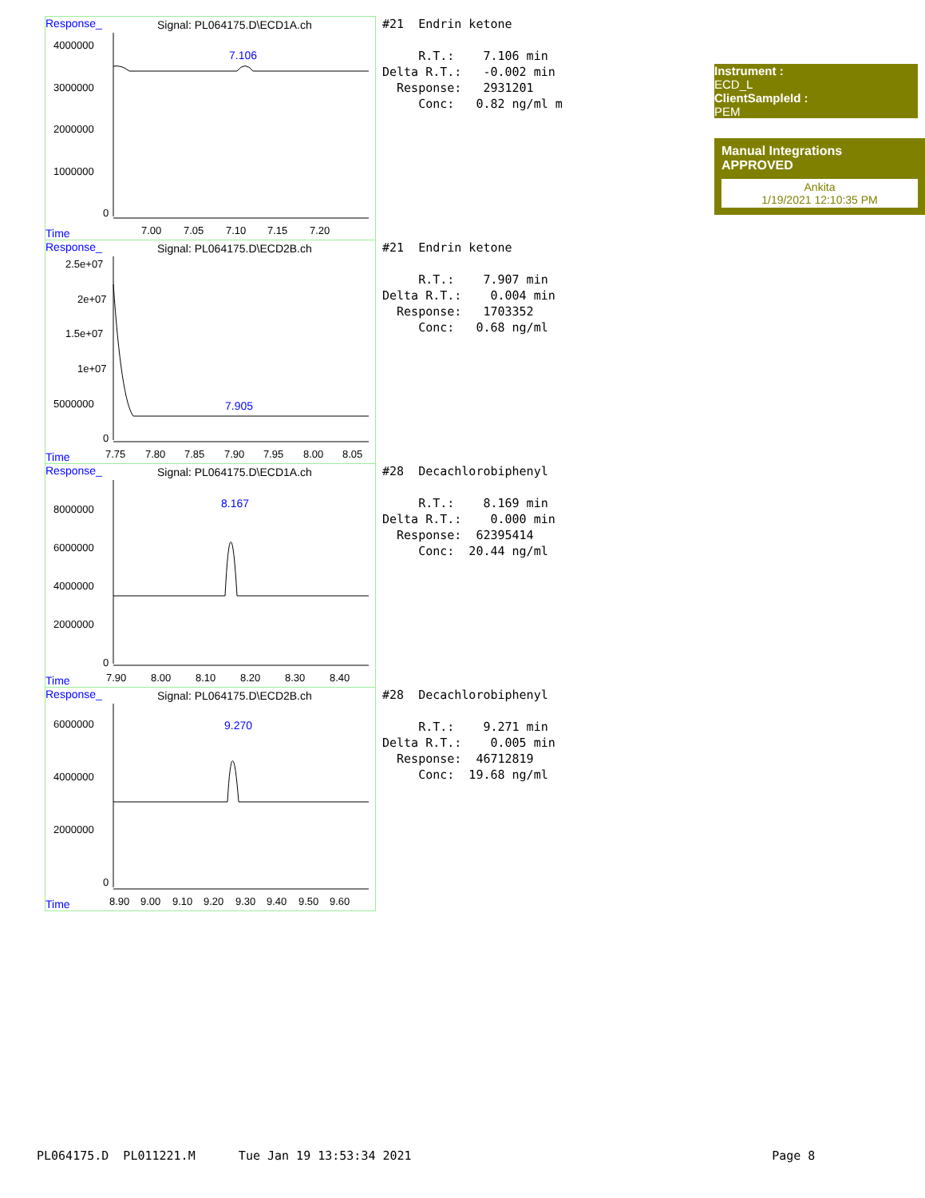Response_ Signal: PL064175.D\ECD1A.ch
7.106
4000000
3000000
2000000
1000000
0
7.00
7.05
7.10
7.15
7.20
Time
#21 Endrin ketone R.T.: 7.106 min Delta R.T.: -0.002 min Response: 2931201 Conc: 0.82 ng/ml m
Response_ Signal: PL064175.D\ECD2B.ch
7.905
2.5e+07
2e+07
1.5e+07
1e+07
5000000
0
7.75
7.80
7.85
7.90
7.95
8.00
8.05
Time
#21 Endrin ketone R.T.: 7.907 min Delta R.T.: 0.004 min Response: 1703352 Conc: 0.68 ng/ml
Response_ Signal: PL064175.D\ECD1A.ch
8.167
8000000
6000000
4000000
2000000
0
7.90
8.00
8.10
8.20
8.30
8.40
Time
#28 Decachlorobiphenyl R.T.: 8.169 min Delta R.T.: 0.000 min Response: 62395414 Conc: 20.44 ng/ml
Response_ Signal: PL064175.D\ECD2B.ch
9.270
6000000
4000000
2000000
0
8.90
9.00
9.10
9.20
9.30
9.40
9.50
9.60
Time
#28 Decachlorobiphenyl R.T.: 9.271 min Delta R.T.: 0.005 min Response: 46712819 Conc: 19.68 ng/ml
Instrument :
ECD_L
ClientSampleId :
PEM
Manual Integrations
APPROVED
Ankita
1/19/2021 12:10:35 PM
PL064175.D PL011221.M Tue Jan 19 13:53:34 2021 Page 8